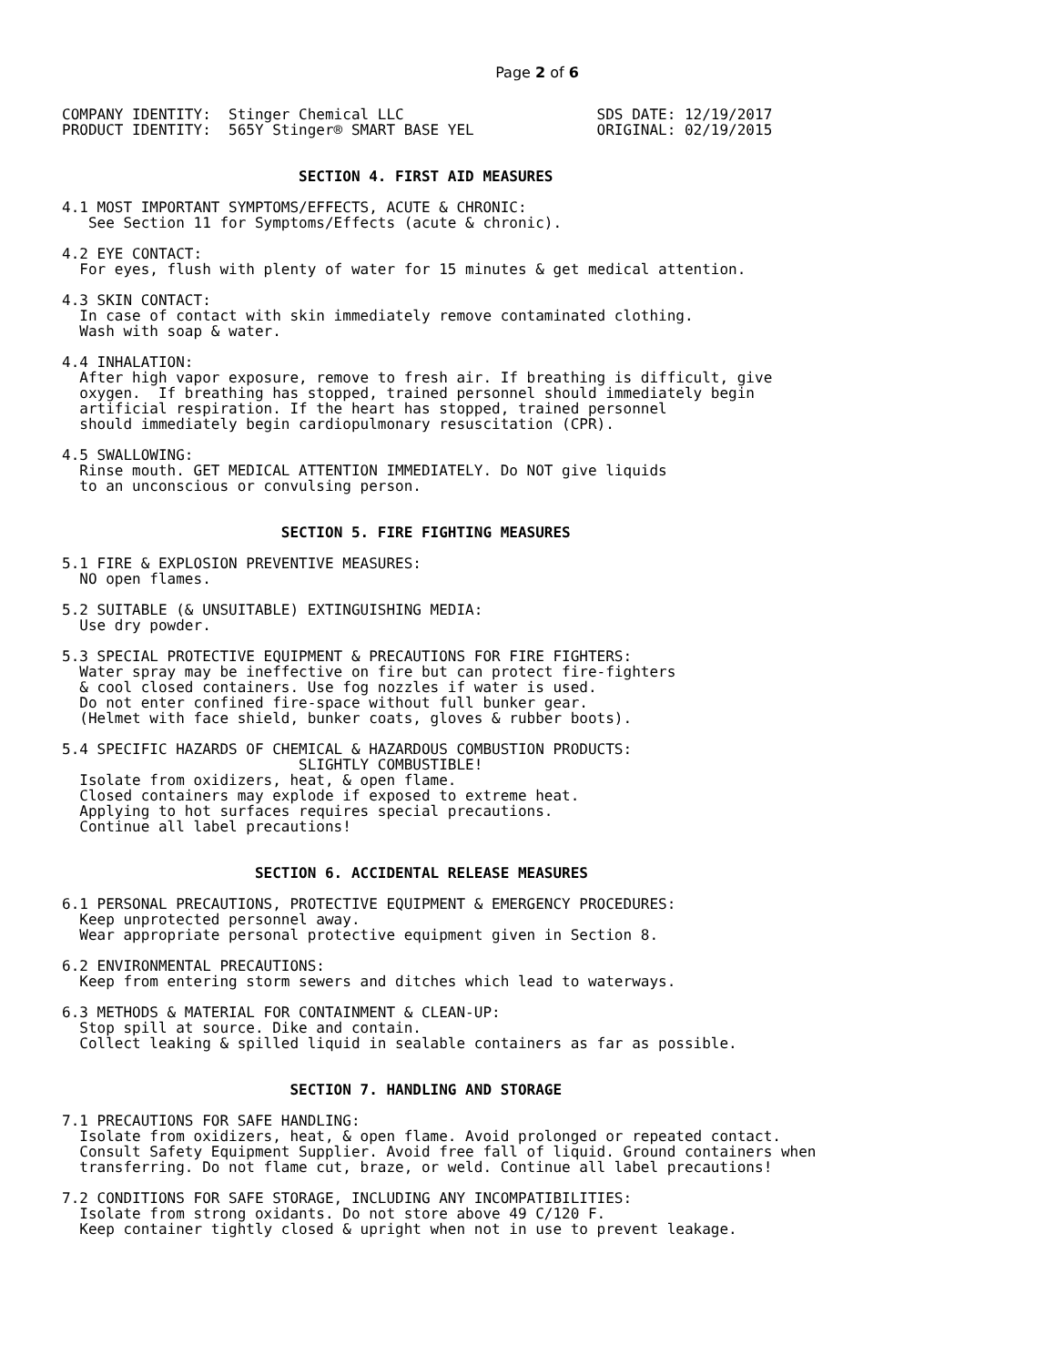Page 2 of 6
COMPANY IDENTITY:  Stinger Chemical LLC                      SDS DATE: 12/19/2017
PRODUCT IDENTITY:  565Y Stinger® SMART BASE YEL              ORIGINAL: 02/19/2015


                           SECTION 4. FIRST AID MEASURES

4.1 MOST IMPORTANT SYMPTOMS/EFFECTS, ACUTE & CHRONIC:
   See Section 11 for Symptoms/Effects (acute & chronic).

4.2 EYE CONTACT:
  For eyes, flush with plenty of water for 15 minutes & get medical attention.

4.3 SKIN CONTACT:
  In case of contact with skin immediately remove contaminated clothing.
  Wash with soap & water.

4.4 INHALATION:
  After high vapor exposure, remove to fresh air. If breathing is difficult, give
  oxygen.  If breathing has stopped, trained personnel should immediately begin
  artificial respiration. If the heart has stopped, trained personnel
  should immediately begin cardiopulmonary resuscitation (CPR).

4.5 SWALLOWING:
  Rinse mouth. GET MEDICAL ATTENTION IMMEDIATELY. Do NOT give liquids
  to an unconscious or convulsing person.


                         SECTION 5. FIRE FIGHTING MEASURES

5.1 FIRE & EXPLOSION PREVENTIVE MEASURES:
  NO open flames.

5.2 SUITABLE (& UNSUITABLE) EXTINGUISHING MEDIA:
  Use dry powder.

5.3 SPECIAL PROTECTIVE EQUIPMENT & PRECAUTIONS FOR FIRE FIGHTERS:
  Water spray may be ineffective on fire but can protect fire-fighters
  & cool closed containers. Use fog nozzles if water is used.
  Do not enter confined fire-space without full bunker gear.
  (Helmet with face shield, bunker coats, gloves & rubber boots).

5.4 SPECIFIC HAZARDS OF CHEMICAL & HAZARDOUS COMBUSTION PRODUCTS:
                           SLIGHTLY COMBUSTIBLE!
  Isolate from oxidizers, heat, & open flame.
  Closed containers may explode if exposed to extreme heat.
  Applying to hot surfaces requires special precautions.
  Continue all label precautions!


                      SECTION 6. ACCIDENTAL RELEASE MEASURES

6.1 PERSONAL PRECAUTIONS, PROTECTIVE EQUIPMENT & EMERGENCY PROCEDURES:
  Keep unprotected personnel away.
  Wear appropriate personal protective equipment given in Section 8.

6.2 ENVIRONMENTAL PRECAUTIONS:
  Keep from entering storm sewers and ditches which lead to waterways.

6.3 METHODS & MATERIAL FOR CONTAINMENT & CLEAN-UP:
  Stop spill at source. Dike and contain.
  Collect leaking & spilled liquid in sealable containers as far as possible.


                          SECTION 7. HANDLING AND STORAGE

7.1 PRECAUTIONS FOR SAFE HANDLING:
  Isolate from oxidizers, heat, & open flame. Avoid prolonged or repeated contact.
  Consult Safety Equipment Supplier. Avoid free fall of liquid. Ground containers when
  transferring. Do not flame cut, braze, or weld. Continue all label precautions!

7.2 CONDITIONS FOR SAFE STORAGE, INCLUDING ANY INCOMPATIBILITIES:
  Isolate from strong oxidants. Do not store above 49 C/120 F.
  Keep container tightly closed & upright when not in use to prevent leakage.